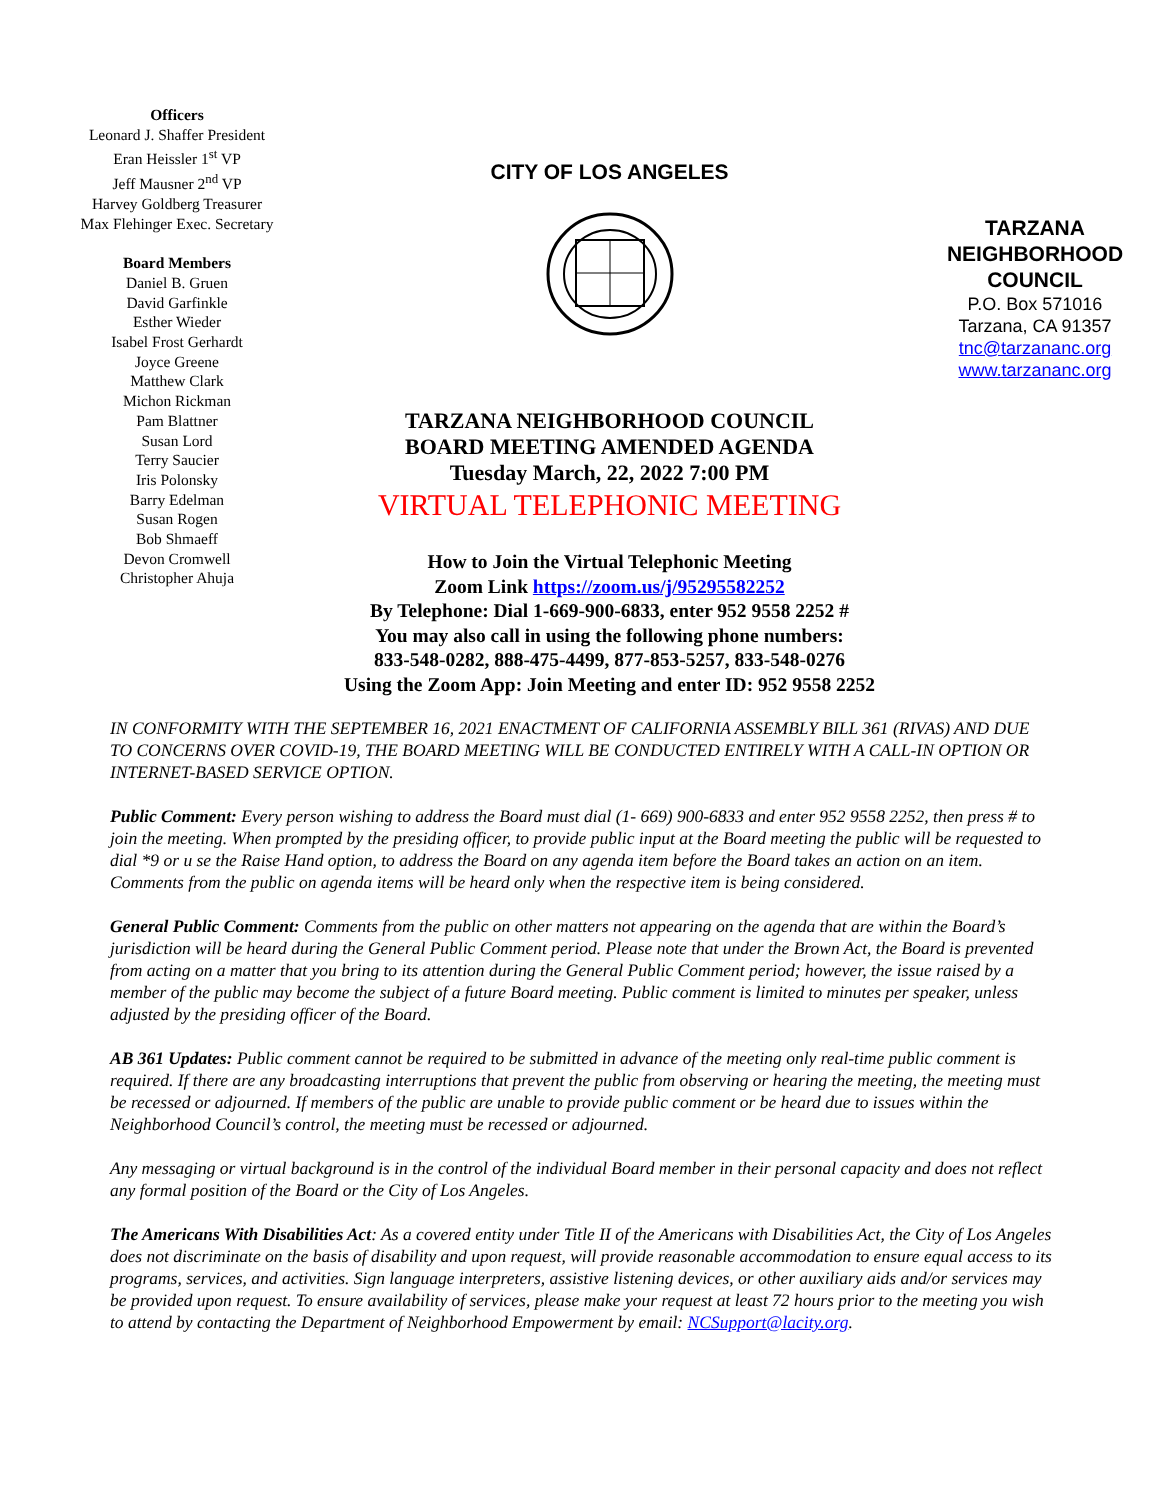Officers
Leonard J. Shaffer President
Eran Heissler 1<sup>st</sup> VP
Jeff Mausner 2<sup>nd</sup> VP
Harvey Goldberg Treasurer
Max Flehinger Exec. Secretary
Board Members
Daniel B. Gruen
David Garfinkle
Esther Wieder
Isabel Frost Gerhardt
Joyce Greene
Matthew Clark
Michon Rickman
Pam Blattner
Susan Lord
Terry Saucier
Iris Polonsky
Barry Edelman
Susan Rogen
Bob Shmaeff
Devon Cromwell
Christopher Ahuja
CITY OF LOS ANGELES
TARZANA NEIGHBORHOOD COUNCIL
BOARD MEETING AMENDED AGENDA
Tuesday March, 22, 2022 7:00 PM
VIRTUAL TELEPHONIC MEETING
How to Join the Virtual Telephonic Meeting
Zoom Link https://zoom.us/j/95295582252
By Telephone: Dial 1-669-900-6833, enter 952 9558 2252 #
You may also call in using the following phone numbers:
833-548-0282, 888-475-4499, 877-853-5257, 833-548-0276
Using the Zoom App: Join Meeting and enter ID: 952 9558 2252
TARZANA
NEIGHBORHOOD
COUNCIL
P.O. Box 571016
Tarzana, CA 91357
tnc@tarzananc.org
www.tarzananc.org
IN CONFORMITY WITH THE SEPTEMBER 16, 2021 ENACTMENT OF CALIFORNIA ASSEMBLY BILL 361 (RIVAS) AND DUE TO CONCERNS OVER COVID-19, THE BOARD MEETING WILL BE CONDUCTED ENTIRELY WITH A CALL-IN OPTION OR INTERNET-BASED SERVICE OPTION.
Public Comment: Every person wishing to address the Board must dial (1- 669) 900-6833 and enter 952 9558 2252, then press # to join the meeting. When prompted by the presiding officer, to provide public input at the Board meeting the public will be requested to dial *9 or u se the Raise Hand option, to address the Board on any agenda item before the Board takes an action on an item. Comments from the public on agenda items will be heard only when the respective item is being considered.
General Public Comment: Comments from the public on other matters not appearing on the agenda that are within the Board’s jurisdiction will be heard during the General Public Comment period. Please note that under the Brown Act, the Board is prevented from acting on a matter that you bring to its attention during the General Public Comment period; however, the issue raised by a member of the public may become the subject of a future Board meeting. Public comment is limited to minutes per speaker, unless adjusted by the presiding officer of the Board.
AB 361 Updates: Public comment cannot be required to be submitted in advance of the meeting only real-time public comment is required. If there are any broadcasting interruptions that prevent the public from observing or hearing the meeting, the meeting must be recessed or adjourned. If members of the public are unable to provide public comment or be heard due to issues within the Neighborhood Council’s control, the meeting must be recessed or adjourned.
Any messaging or virtual background is in the control of the individual Board member in their personal capacity and does not reflect any formal position of the Board or the City of Los Angeles.
The Americans With Disabilities Act: As a covered entity under Title II of the Americans with Disabilities Act, the City of Los Angeles does not discriminate on the basis of disability and upon request, will provide reasonable accommodation to ensure equal access to its programs, services, and activities. Sign language interpreters, assistive listening devices, or other auxiliary aids and/or services may be provided upon request. To ensure availability of services, please make your request at least 72 hours prior to the meeting you wish to attend by contacting the Department of Neighborhood Empowerment by email: NCSupport@lacity.org.